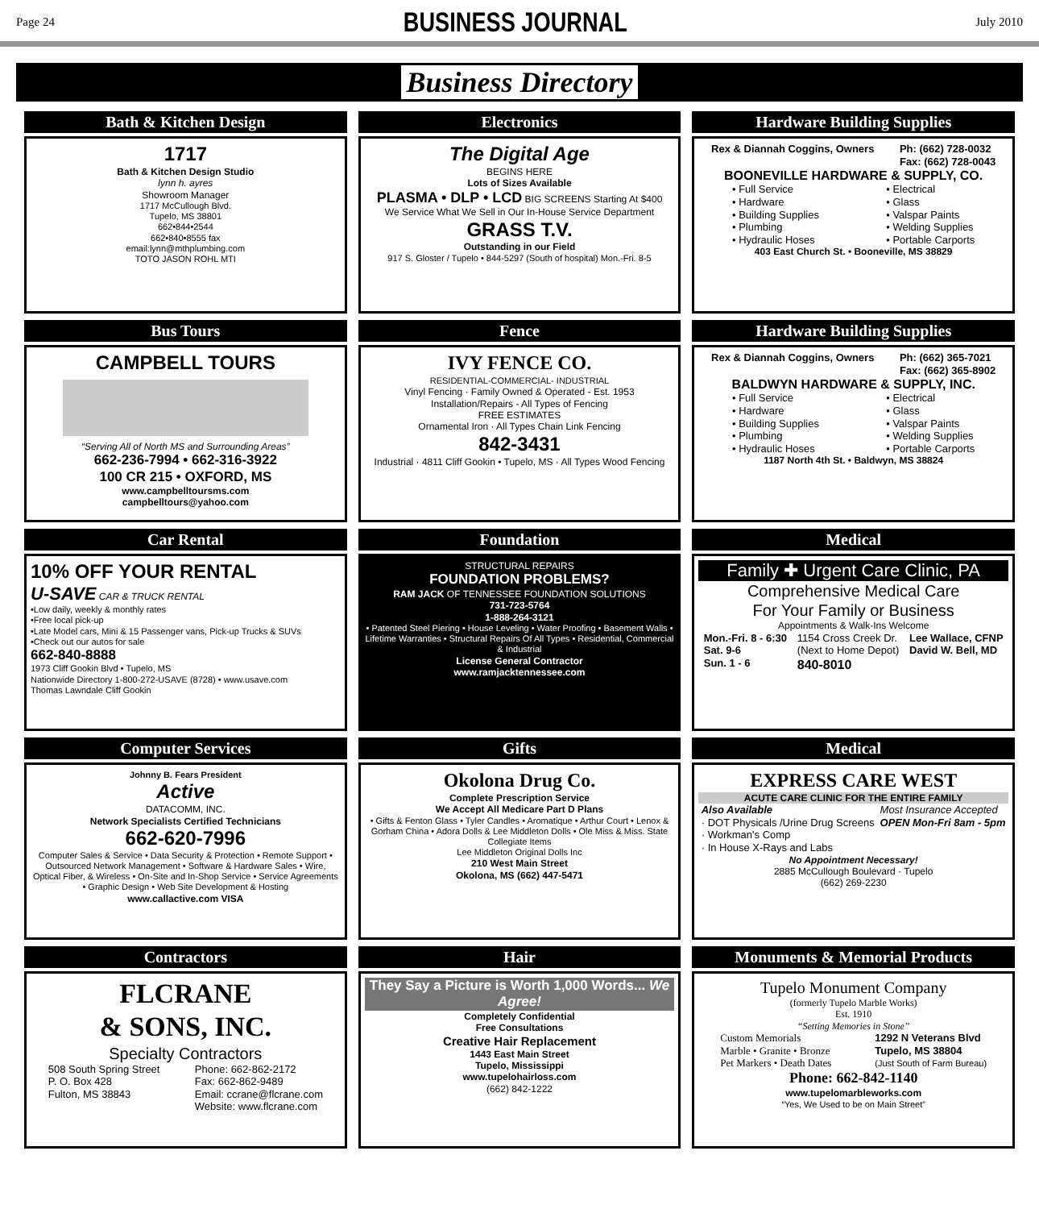Page 24
BUSINESS JOURNAL
July 2010
Business Directory
Bath & Kitchen Design
1717
Bath & Kitchen Design Studio
lynn h. ayres
Showroom Manager
1717 McCullough Blvd.
Tupelo, MS 38801
662•844•2544
662•840•8555 fax
email:lynn@mthplumbing.com
TOTO JASON ROHL MTI
Electronics
The Digital Age
BEGINS HERE
Lots of Sizes Available
PLASMA • DLP • LCD BIG SCREENS Starting At $400
We Service What We Sell in Our In-House Service Department
GRASS T.V.
Outstanding in our Field
917 S. Gloster / Tupelo • 844-5297 (South of hospital) Mon.-Fri. 8-5
Hardware Building Supplies
Rex & Diannah Coggins, Owners Ph: (662) 728-0032
Fax: (662) 728-0043
BOONEVILLE HARDWARE & SUPPLY, CO.
• Full Service
• Hardware
• Building Supplies
• Plumbing
• Hydraulic Hoses
• Electrical
• Glass
• Valspar Paints
• Welding Supplies
• Portable Carports
403 East Church St. • Booneville, MS 38829
Bus Tours
CAMPBELL TOURS
“Serving All of North MS and Surrounding Areas”
662-236-7994 • 662-316-3922
100 CR 215 • OXFORD, MS
www.campbelltoursms.com
campbelltours@yahoo.com
Fence
IVY FENCE CO.
RESIDENTIAL-COMMERCIAL- INDUSTRIAL
Vinyl Fencing · Family Owned & Operated - Est. 1953
Installation/Repairs - All Types of Fencing
FREE ESTIMATES
Ornamental Iron · All Types Chain Link Fencing
842-3431
Industrial · 4811 Cliff Gookin • Tupelo, MS · All Types Wood Fencing
Hardware Building Supplies
Rex & Diannah Coggins, Owners Ph: (662) 365-7021
Fax: (662) 365-8902
BALDWYN HARDWARE & SUPPLY, INC.
• Full Service
• Hardware
• Building Supplies
• Plumbing
• Hydraulic Hoses
• Electrical
• Glass
• Valspar Paints
• Welding Supplies
• Portable Carports
1187 North 4th St. • Baldwyn, MS 38824
Car Rental
10% OFF YOUR RENTAL
U-SAVE CAR & TRUCK RENTAL
•Low daily, weekly & monthly rates
•Free local pick-up
•Late Model cars, Mini & 15 Passenger vans, Pick-up Trucks & SUVs
•Check out our autos for sale
662-840-8888
1973 Cliff Gookin Blvd • Tupelo, MS
Nationwide Directory 1-800-272-USAVE (8728) • www.usave.com
Thomas Lawndale Cliff Gookin
Foundation
STRUCTURAL REPAIRS
FOUNDATION PROBLEMS?
RAM JACK OF TENNESSEE FOUNDATION SOLUTIONS
731-723-5764
1-888-264-3121
• Patented Steel Piering • House Leveling • Water Proofing • Basement Walls • Lifetime Warranties • Structural Repairs Of All Types • Residential, Commercial & Industrial
License General Contractor
www.ramjacktennessee.com
Medical
Family ✚ Urgent Care Clinic, PA
Comprehensive Medical Care
For Your Family or Business
Appointments & Walk-Ins Welcome
Mon.-Fri. 8 - 6:30
Sat. 9-6
Sun. 1 - 6 1154 Cross Creek Dr.
(Next to Home Depot)
840-8010 Lee Wallace, CFNP
David W. Bell, MD
Computer Services
Johnny B. Fears President
Active
DATACOMM, INC.
Network Specialists Certified Technicians
662-620-7996
Computer Sales & Service • Data Security & Protection • Remote Support • Outsourced Network Management • Software & Hardware Sales • Wire, Optical Fiber, & Wireless • On-Site and In-Shop Service • Service Agreements • Graphic Design • Web Site Development & Hosting
www.callactive.com VISA
Gifts
Okolona Drug Co.
Complete Prescription Service
We Accept All Medicare Part D Plans
• Gifts & Fenton Glass • Tyler Candles • Aromatique • Arthur Court • Lenox & Gorham China • Adora Dolls & Lee Middleton Dolls • Ole Miss & Miss. State Collegiate Items
Lee Middleton Original Dolls Inc
210 West Main Street
Okolona, MS (662) 447-5471
Medical
EXPRESS CARE WEST
ACUTE CARE CLINIC FOR THE ENTIRE FAMILY
Also Available
· DOT Physicals /Urine Drug Screens
· Workman's Comp
· In House X-Rays and Labs
Most Insurance Accepted
OPEN Mon-Fri 8am - 5pm
No Appointment Necessary!
2885 McCullough Boulevard · Tupelo
(662) 269-2230
Contractors
FLCRANE
& SONS, INC.
Specialty Contractors
508 South Spring Street
P. O. Box 428
Fulton, MS 38843 Phone: 662-862-2172
Fax: 662-862-9489
Email: ccrane@flcrane.com
Website: www.flcrane.com
Hair
They Say a Picture is Worth 1,000 Words... We Agree!
Completely Confidential
Free Consultations
Creative Hair Replacement
1443 East Main Street
Tupelo, Mississippi
www.tupelohairloss.com
(662) 842-1222
Monuments & Memorial Products
Tupelo Monument Company
(formerly Tupelo Marble Works)
Est. 1910
“Setting Memories in Stone”
Custom Memorials
Marble • Granite • Bronze
Pet Markers • Death Dates 1292 N Veterans Blvd
Tupelo, MS 38804
(Just South of Farm Bureau)
Phone: 662-842-1140
www.tupelomarbleworks.com
“Yes, We Used to be on Main Street”